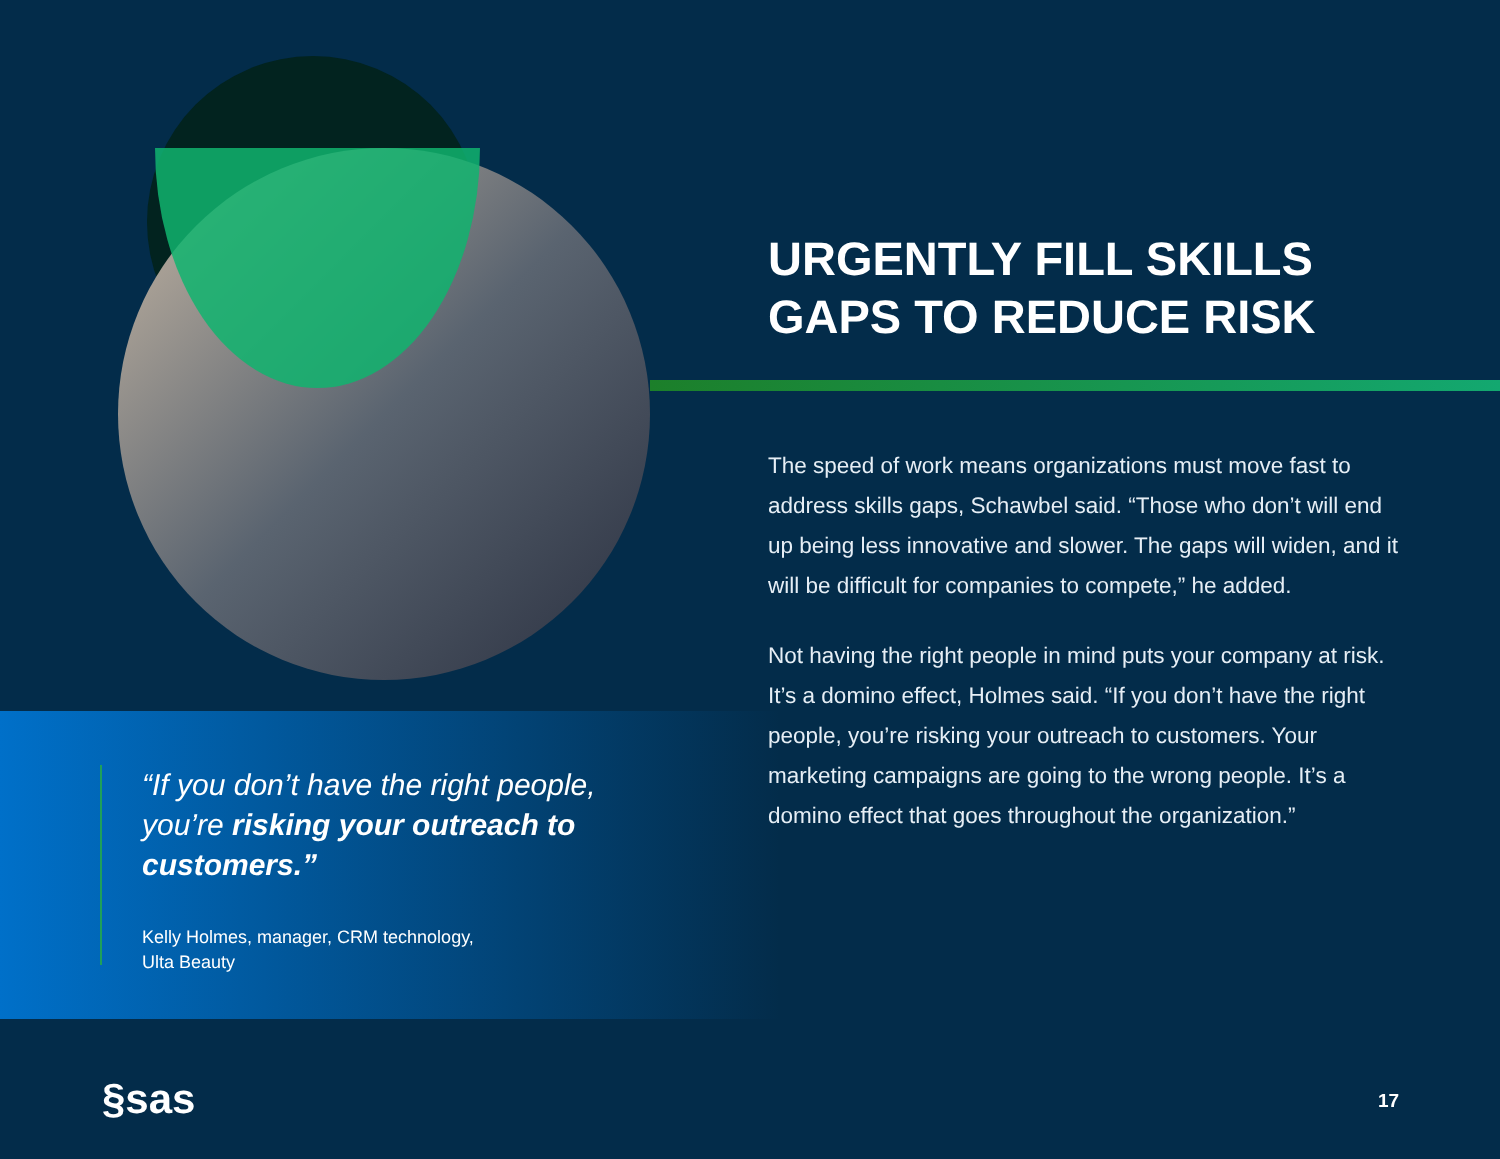URGENTLY FILL SKILLS
GAPS TO REDUCE RISK
The speed of work means organizations must move fast to address skills gaps, Schawbel said. “Those who don’t will end up being less innovative and slower. The gaps will widen, and it will be difficult for companies to compete,” he added.
Not having the right people in mind puts your company at risk. It’s a domino effect, Holmes said. “If you don’t have the right people, you’re risking your outreach to customers. Your marketing campaigns are going to the wrong people. It’s a domino effect that goes throughout the organization.”
“If you don’t have the right people, you’re risking your outreach to customers.”
Kelly Holmes, manager, CRM technology,
Ulta Beauty
§sas 17